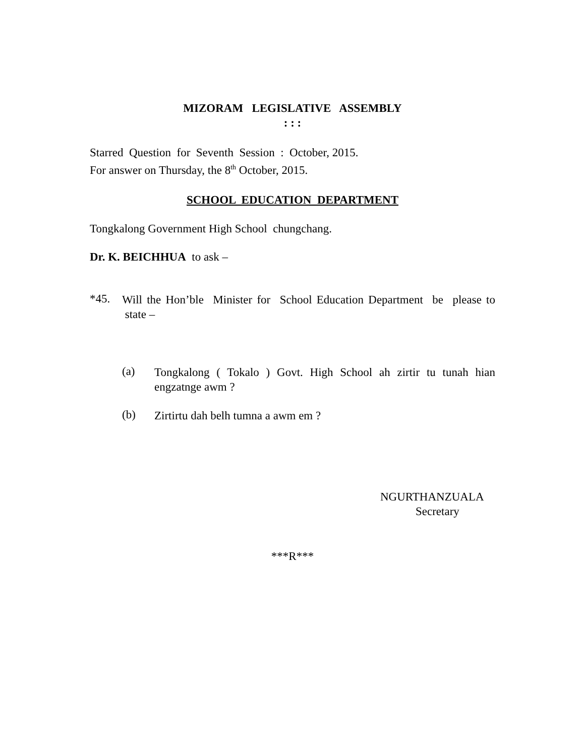MIZORAM LEGISLATIVE ASSEMBLY
: : :
Starred Question for Seventh Session : October, 2015.
For answer on Thursday, the 8<sup>th</sup> October, 2015.
SCHOOL EDUCATION DEPARTMENT
Tongkalong Government High School chungchang.
Dr. K. BEICHHUA to ask –
*45.
Will the Hon’ble Minister for School Education Department be please to state –
(a)
Tongkalong ( Tokalo ) Govt. High School ah zirtir tu tunah hian engzatnge awm ?
(b)
Zirtirtu dah belh tumna a awm em ?
NGURTHANZUALA
Secretary
***R***